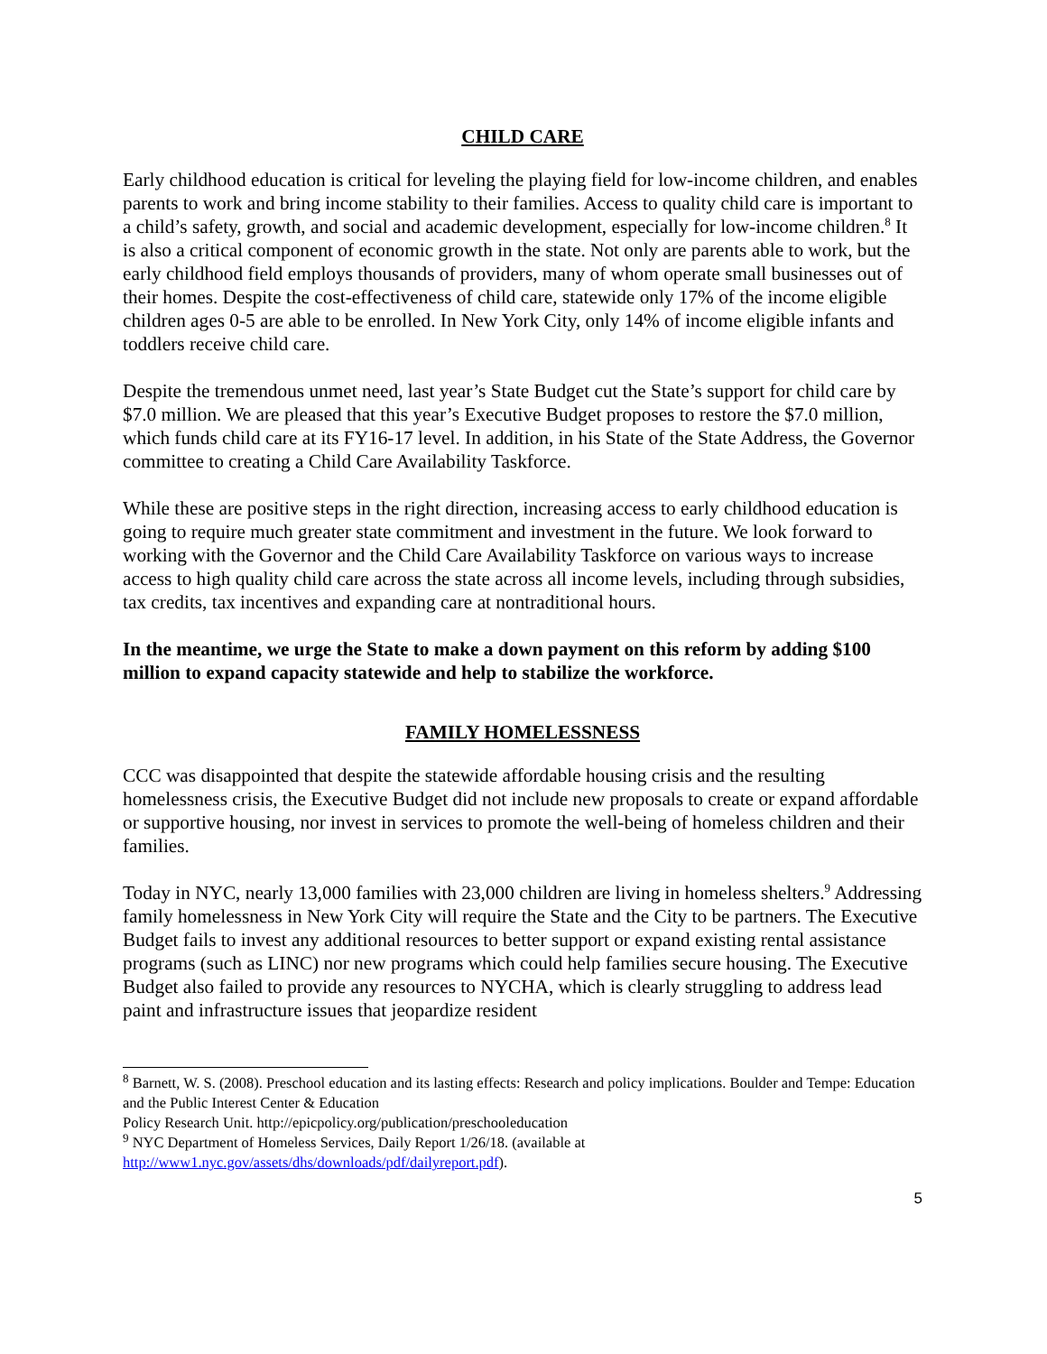CHILD CARE
Early childhood education is critical for leveling the playing field for low-income children, and enables parents to work and bring income stability to their families. Access to quality child care is important to a child’s safety, growth, and social and academic development, especially for low-income children.<sup>8</sup> It is also a critical component of economic growth in the state. Not only are parents able to work, but the early childhood field employs thousands of providers, many of whom operate small businesses out of their homes. Despite the cost-effectiveness of child care, statewide only 17% of the income eligible children ages 0-5 are able to be enrolled. In New York City, only 14% of income eligible infants and toddlers receive child care.
Despite the tremendous unmet need, last year’s State Budget cut the State’s support for child care by $7.0 million. We are pleased that this year’s Executive Budget proposes to restore the $7.0 million, which funds child care at its FY16-17 level. In addition, in his State of the State Address, the Governor committee to creating a Child Care Availability Taskforce.
While these are positive steps in the right direction, increasing access to early childhood education is going to require much greater state commitment and investment in the future. We look forward to working with the Governor and the Child Care Availability Taskforce on various ways to increase access to high quality child care across the state across all income levels, including through subsidies, tax credits, tax incentives and expanding care at nontraditional hours.
In the meantime, we urge the State to make a down payment on this reform by adding $100 million to expand capacity statewide and help to stabilize the workforce.
FAMILY HOMELESSNESS
CCC was disappointed that despite the statewide affordable housing crisis and the resulting homelessness crisis, the Executive Budget did not include new proposals to create or expand affordable or supportive housing, nor invest in services to promote the well-being of homeless children and their families.
Today in NYC, nearly 13,000 families with 23,000 children are living in homeless shelters.<sup>9</sup> Addressing family homelessness in New York City will require the State and the City to be partners. The Executive Budget fails to invest any additional resources to better support or expand existing rental assistance programs (such as LINC) nor new programs which could help families secure housing. The Executive Budget also failed to provide any resources to NYCHA, which is clearly struggling to address lead paint and infrastructure issues that jeopardize resident
<sup>8</sup> Barnett, W. S. (2008). Preschool education and its lasting effects: Research and policy implications. Boulder and Tempe: Education and the Public Interest Center & Education
Policy Research Unit. http://epicpolicy.org/publication/preschooleducation
<sup>9</sup> NYC Department of Homeless Services, Daily Report 1/26/18. (available at http://www1.nyc.gov/assets/dhs/downloads/pdf/dailyreport.pdf).
5